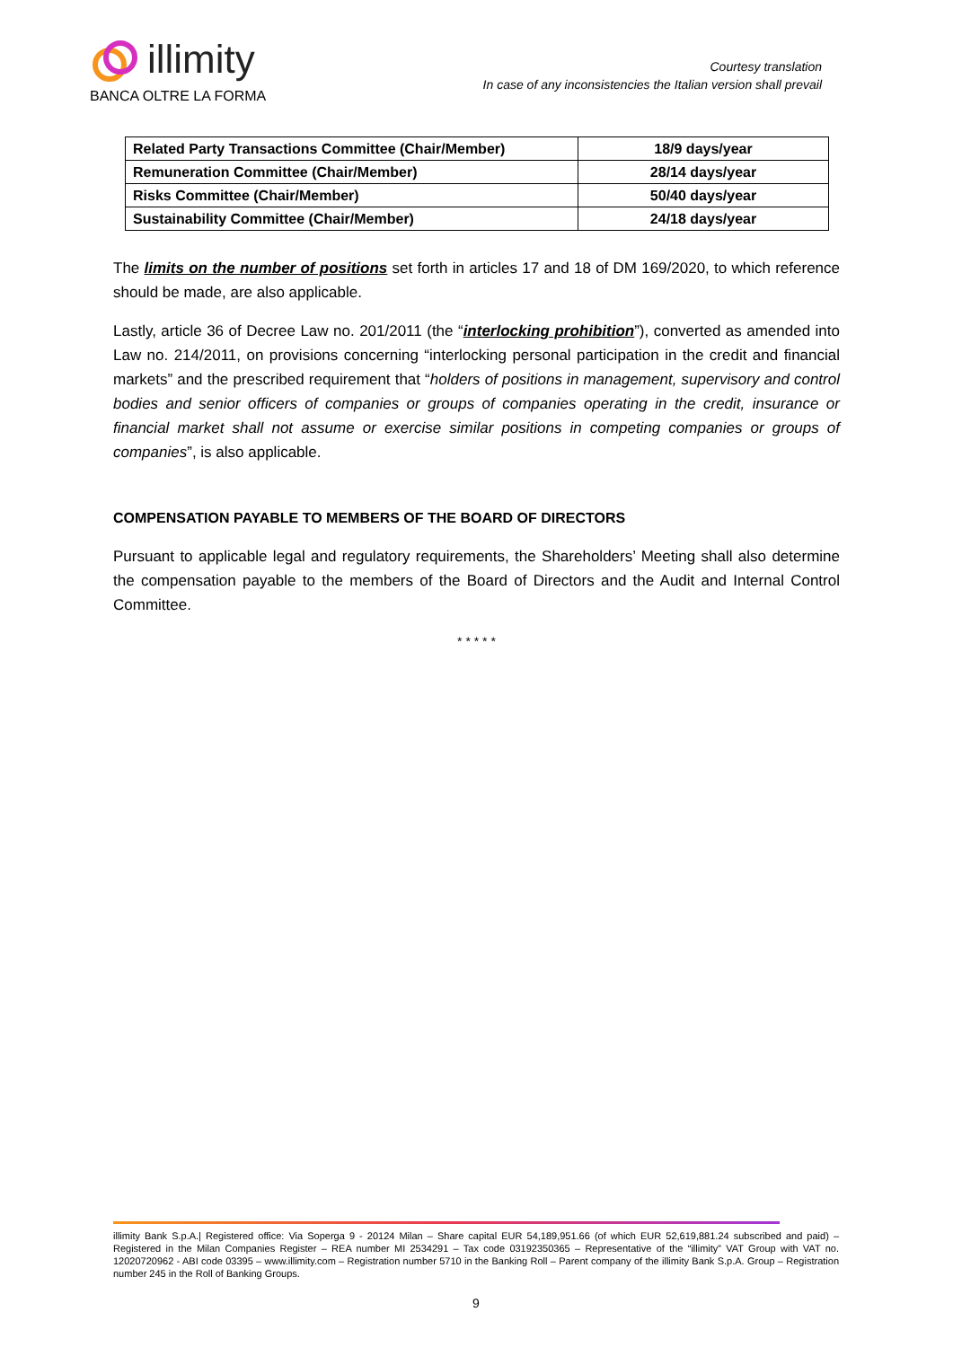illimity
BANCA OLTRE LA FORMA
Courtesy translation
In case of any inconsistencies the Italian version shall prevail
| Related Party Transactions Committee (Chair/Member) | 18/9 days/year |
| Remuneration Committee (Chair/Member) | 28/14 days/year |
| Risks Committee (Chair/Member) | 50/40 days/year |
| Sustainability Committee (Chair/Member) | 24/18 days/year |
The limits on the number of positions set forth in articles 17 and 18 of DM 169/2020, to which reference should be made, are also applicable.
Lastly, article 36 of Decree Law no. 201/2011 (the “interlocking prohibition”), converted as amended into Law no. 214/2011, on provisions concerning “interlocking personal participation in the credit and financial markets” and the prescribed requirement that “holders of positions in management, supervisory and control bodies and senior officers of companies or groups of companies operating in the credit, insurance or financial market shall not assume or exercise similar positions in competing companies or groups of companies”, is also applicable.
COMPENSATION PAYABLE TO MEMBERS OF THE BOARD OF DIRECTORS
Pursuant to applicable legal and regulatory requirements, the Shareholders’ Meeting shall also determine the compensation payable to the members of the Board of Directors and the Audit and Internal Control Committee.
* * * * *
illimity Bank S.p.A.| Registered office: Via Soperga 9 - 20124 Milan – Share capital EUR 54,189,951.66 (of which EUR 52,619,881.24 subscribed and paid) – Registered in the Milan Companies Register – REA number MI 2534291 – Tax code 03192350365 – Representative of the “illimity” VAT Group with VAT no. 12020720962 - ABI code 03395 – www.illimity.com – Registration number 5710 in the Banking Roll – Parent company of the illimity Bank S.p.A. Group – Registration number 245 in the Roll of Banking Groups.
9